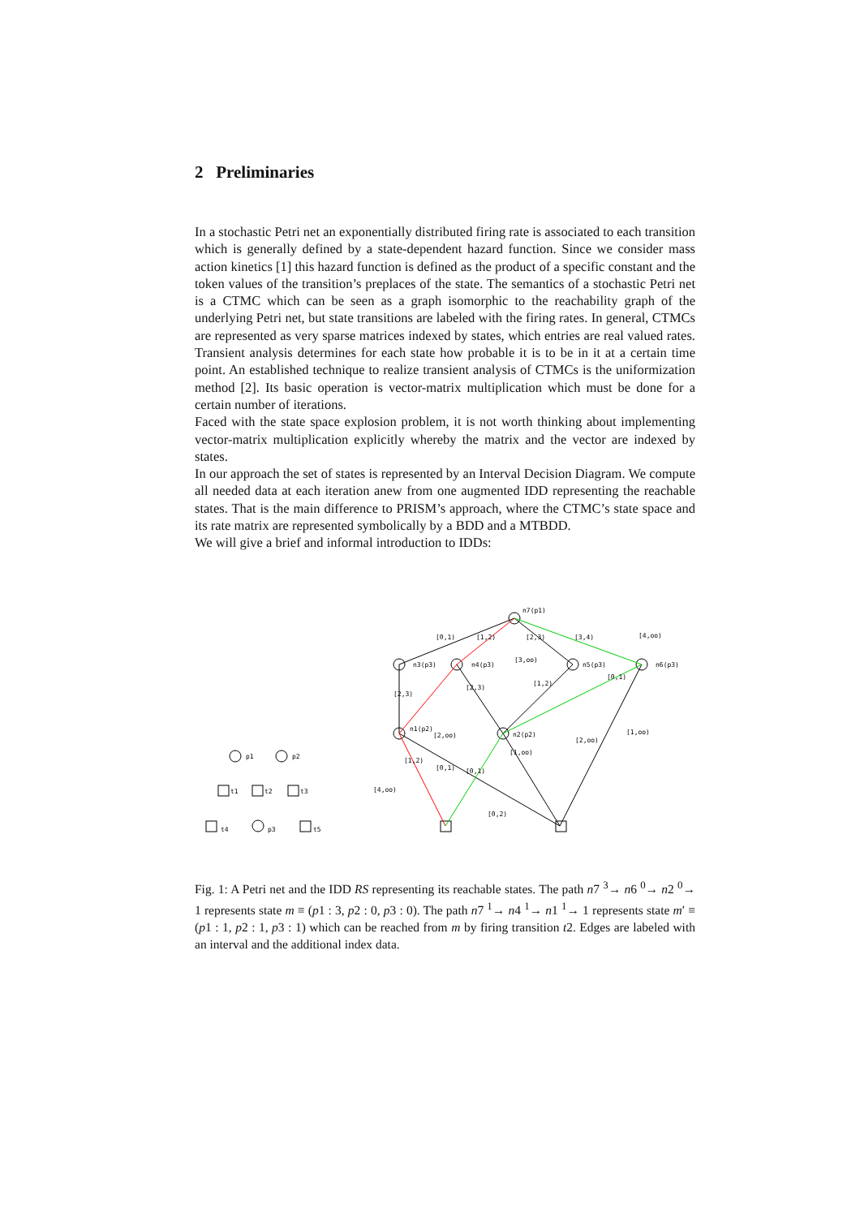2 Preliminaries
In a stochastic Petri net an exponentially distributed firing rate is associated to each transition which is generally defined by a state-dependent hazard function. Since we consider mass action kinetics [1] this hazard function is defined as the product of a specific constant and the token values of the transition’s preplaces of the state. The semantics of a stochastic Petri net is a CTMC which can be seen as a graph isomorphic to the reachability graph of the underlying Petri net, but state transitions are labeled with the firing rates. In general, CTMCs are represented as very sparse matrices indexed by states, which entries are real valued rates. Transient analysis determines for each state how probable it is to be in it at a certain time point. An established technique to realize transient analysis of CTMCs is the uniformization method [2]. Its basic operation is vector-matrix multiplication which must be done for a certain number of iterations.
Faced with the state space explosion problem, it is not worth thinking about implementing vector-matrix multiplication explicitly whereby the matrix and the vector are indexed by states.
In our approach the set of states is represented by an Interval Decision Diagram. We compute all needed data at each iteration anew from one augmented IDD representing the reachable states. That is the main difference to PRISM’s approach, where the CTMC’s state space and its rate matrix are represented symbolically by a BDD and a MTBDD.
We will give a brief and informal introduction to IDDs:
p1
p2
p3
t1
t2
t3
t4
t5
n7(p1)
n3(p3)
n4(p3)
n5(p3)
n6(p3)
n1(p2)
n2(p2)
[0,1)
[1,2)
[2,3)
[3,4)
[4,oo)
[3,oo)
[2,3)
[2,3)
[1,2)
[0,1)
[2,oo)
[1,2)
[0,1)
[0,1)
[1,oo)
[2,oo)
[1,oo)
[4,oo)
[0,2)
Fig. 1: A Petri net and the IDD RS representing its reachable states. The path n7 <sup>3</sup>→ n6 <sup>0</sup>→ n2 <sup>0</sup>→ 1 represents state m ≡ (p1 : 3, p2 : 0, p3 : 0). The path n7 <sup>1</sup>→ n4 <sup>1</sup>→ n1 <sup>1</sup>→ 1 represents state m′ ≡ (p1 : 1, p2 : 1, p3 : 1) which can be reached from m by firing transition t2. Edges are labeled with an interval and the additional index data.